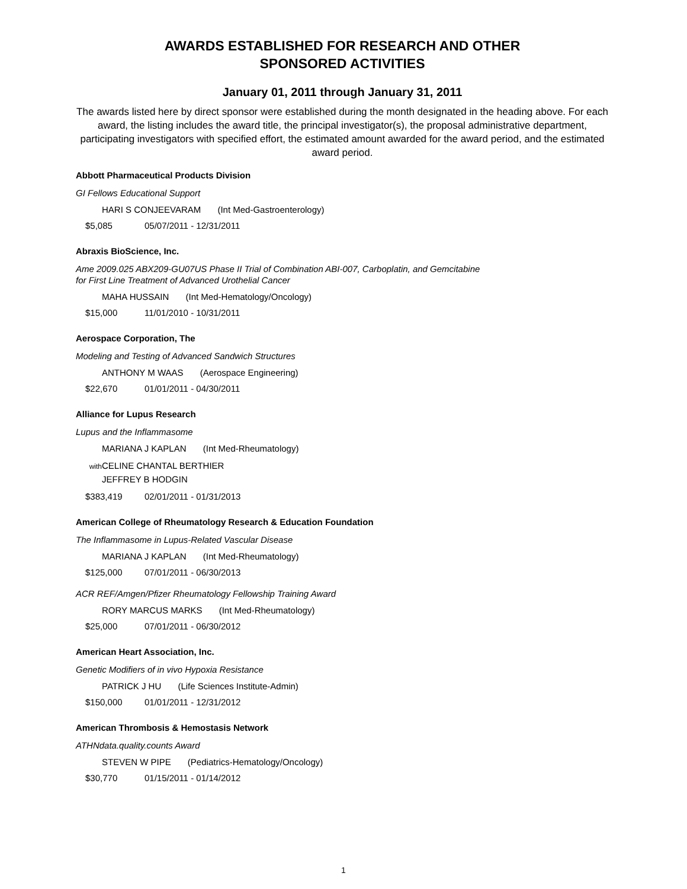AWARDS ESTABLISHED FOR RESEARCH AND OTHER
SPONSORED ACTIVITIES
January 01, 2011 through January 31, 2011
The awards listed here by direct sponsor were established during the month designated in the heading above. For each award, the listing includes the award title, the principal investigator(s), the proposal administrative department, participating investigators with specified effort, the estimated amount awarded for the award period, and the estimated award period.
Abbott Pharmaceutical Products Division
GI Fellows Educational Support
HARI S CONJEEVARAM (Int Med-Gastroenterology)
$5,085 05/07/2011 - 12/31/2011
Abraxis BioScience, Inc.
Ame 2009.025 ABX209-GU07US Phase II Trial of Combination ABI-007, Carboplatin, and Gemcitabine
for First Line Treatment of Advanced Urothelial Cancer
MAHA HUSSAIN (Int Med-Hematology/Oncology)
$15,000 11/01/2010 - 10/31/2011
Aerospace Corporation, The
Modeling and Testing of Advanced Sandwich Structures
ANTHONY M WAAS (Aerospace Engineering)
$22,670 01/01/2011 - 04/30/2011
Alliance for Lupus Research
Lupus and the Inflammasome
MARIANA J KAPLAN (Int Med-Rheumatology)
with CELINE CHANTAL BERTHIER
JEFFREY B HODGIN
$383,419 02/01/2011 - 01/31/2013
American College of Rheumatology Research & Education Foundation
The Inflammasome in Lupus-Related Vascular Disease
MARIANA J KAPLAN (Int Med-Rheumatology)
$125,000 07/01/2011 - 06/30/2013
ACR REF/Amgen/Pfizer Rheumatology Fellowship Training Award
RORY MARCUS MARKS (Int Med-Rheumatology)
$25,000 07/01/2011 - 06/30/2012
American Heart Association, Inc.
Genetic Modifiers of in vivo Hypoxia Resistance
PATRICK J HU (Life Sciences Institute-Admin)
$150,000 01/01/2011 - 12/31/2012
American Thrombosis & Hemostasis Network
ATHNdata.quality.counts Award
STEVEN W PIPE (Pediatrics-Hematology/Oncology)
$30,770 01/15/2011 - 01/14/2012
1